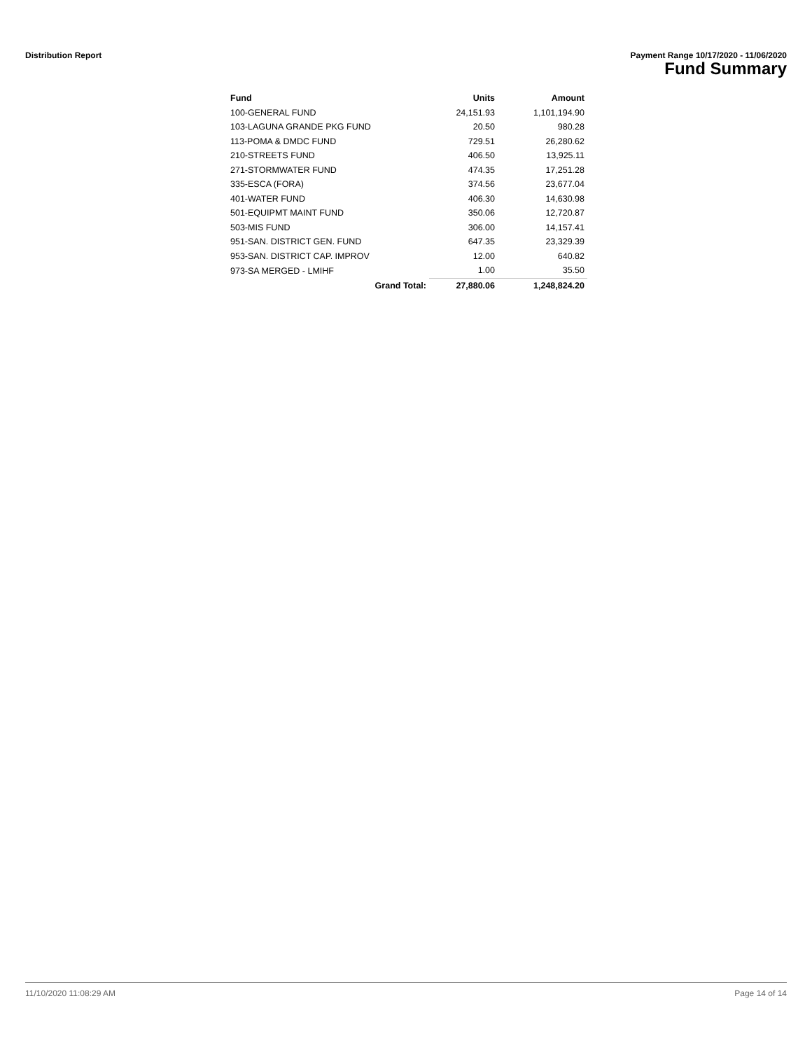Distribution Report Payment Range 10/17/2020 - 11/06/2020
Fund Summary
| Fund | Units | Amount |
| --- | --- | --- |
| 100-GENERAL FUND | 24,151.93 | 1,101,194.90 |
| 103-LAGUNA GRANDE PKG FUND | 20.50 | 980.28 |
| 113-POMA & DMDC FUND | 729.51 | 26,280.62 |
| 210-STREETS FUND | 406.50 | 13,925.11 |
| 271-STORMWATER FUND | 474.35 | 17,251.28 |
| 335-ESCA (FORA) | 374.56 | 23,677.04 |
| 401-WATER FUND | 406.30 | 14,630.98 |
| 501-EQUIPMT MAINT FUND | 350.06 | 12,720.87 |
| 503-MIS FUND | 306.00 | 14,157.41 |
| 951-SAN. DISTRICT GEN. FUND | 647.35 | 23,329.39 |
| 953-SAN. DISTRICT CAP. IMPROV | 12.00 | 640.82 |
| 973-SA MERGED - LMIHF | 1.00 | 35.50 |
| Grand Total: | 27,880.06 | 1,248,824.20 |
11/10/2020 11:08:29 AM Page 14 of 14